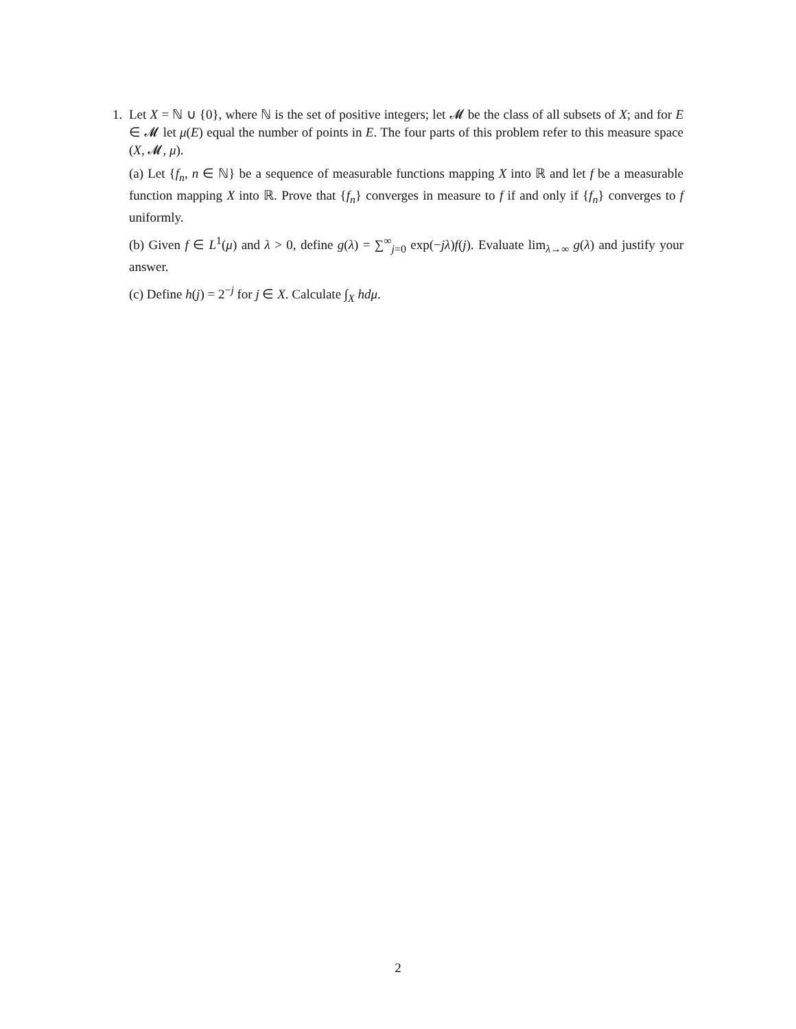1. Let X = ℕ ∪ {0}, where ℕ is the set of positive integers; let 𝓜 be the class of all subsets of X; and for E ∈ 𝓜 let μ(E) equal the number of points in E. The four parts of this problem refer to this measure space (X, 𝓜, μ).
(a) Let {f<sub>n</sub>, n ∈ ℕ} be a sequence of measurable functions mapping X into ℝ and let f be a measurable function mapping X into ℝ. Prove that {f<sub>n</sub>} converges in measure to f if and only if {f<sub>n</sub>} converges to f uniformly.
(b) Given f ∈ L<sup>1</sup>(μ) and λ > 0, define g(λ) = ∑<sup>∞</sup><sub>j=0</sub> exp(−jλ)f(j). Evaluate lim<sub>λ→∞</sub> g(λ) and justify your answer.
(c) Define h(j) = 2<sup>−j</sup> for j ∈ X. Calculate ∫<sub>X</sub> hdμ.
2